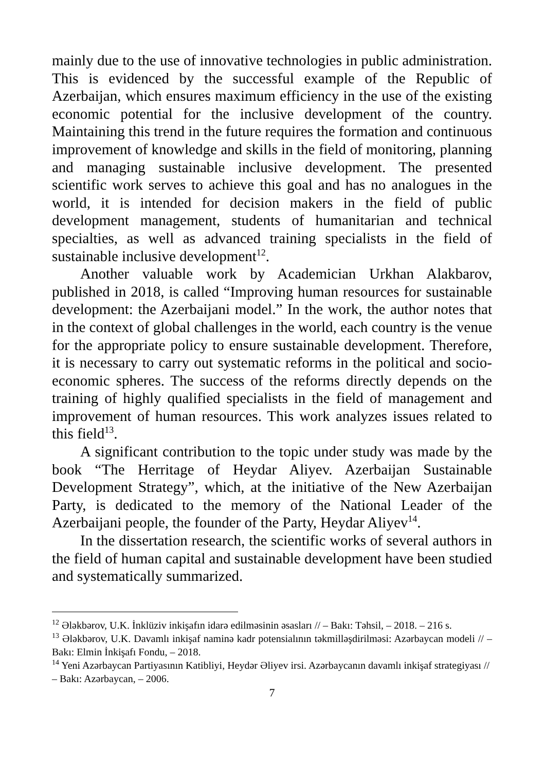mainly due to the use of innovative technologies in public administration. This is evidenced by the successful example of the Republic of Azerbaijan, which ensures maximum efficiency in the use of the existing economic potential for the inclusive development of the country. Maintaining this trend in the future requires the formation and continuous improvement of knowledge and skills in the field of monitoring, planning and managing sustainable inclusive development. The presented scientific work serves to achieve this goal and has no analogues in the world, it is intended for decision makers in the field of public development management, students of humanitarian and technical specialties, as well as advanced training specialists in the field of sustainable inclusive development<sup>12</sup>.
Another valuable work by Academician Urkhan Alakbarov, published in 2018, is called “Improving human resources for sustainable development: the Azerbaijani model.” In the work, the author notes that in the context of global challenges in the world, each country is the venue for the appropriate policy to ensure sustainable development. Therefore, it is necessary to carry out systematic reforms in the political and socio-economic spheres. The success of the reforms directly depends on the training of highly qualified specialists in the field of management and improvement of human resources. This work analyzes issues related to this field<sup>13</sup>.
A significant contribution to the topic under study was made by the book “The Herritage of Heydar Aliyev. Azerbaijan Sustainable Development Strategy”, which, at the initiative of the New Azerbaijan Party, is dedicated to the memory of the National Leader of the Azerbaijani people, the founder of the Party, Heydar Aliyev<sup>14</sup>.
In the dissertation research, the scientific works of several authors in the field of human capital and sustainable development have been studied and systematically summarized.
<sup>12</sup> Ələkbərov, U.K. İnklüziv inkişafın idarə edilməsinin əsasları // – Bakı: Təhsil, – 2018. – 216 s.
<sup>13</sup> Ələkbərov, U.K. Davamlı inkişaf naminə kadr potensialının təkmilləşdirilməsi: Azərbaycan modeli // – Bakı: Elmin İnkişafı Fondu, – 2018.
<sup>14</sup> Yeni Azərbaycan Partiyasının Katibliyi, Heydər Əliyev irsi. Azərbaycanın davamlı inkişaf strategiyası // – Bakı: Azərbaycan, – 2006.
7